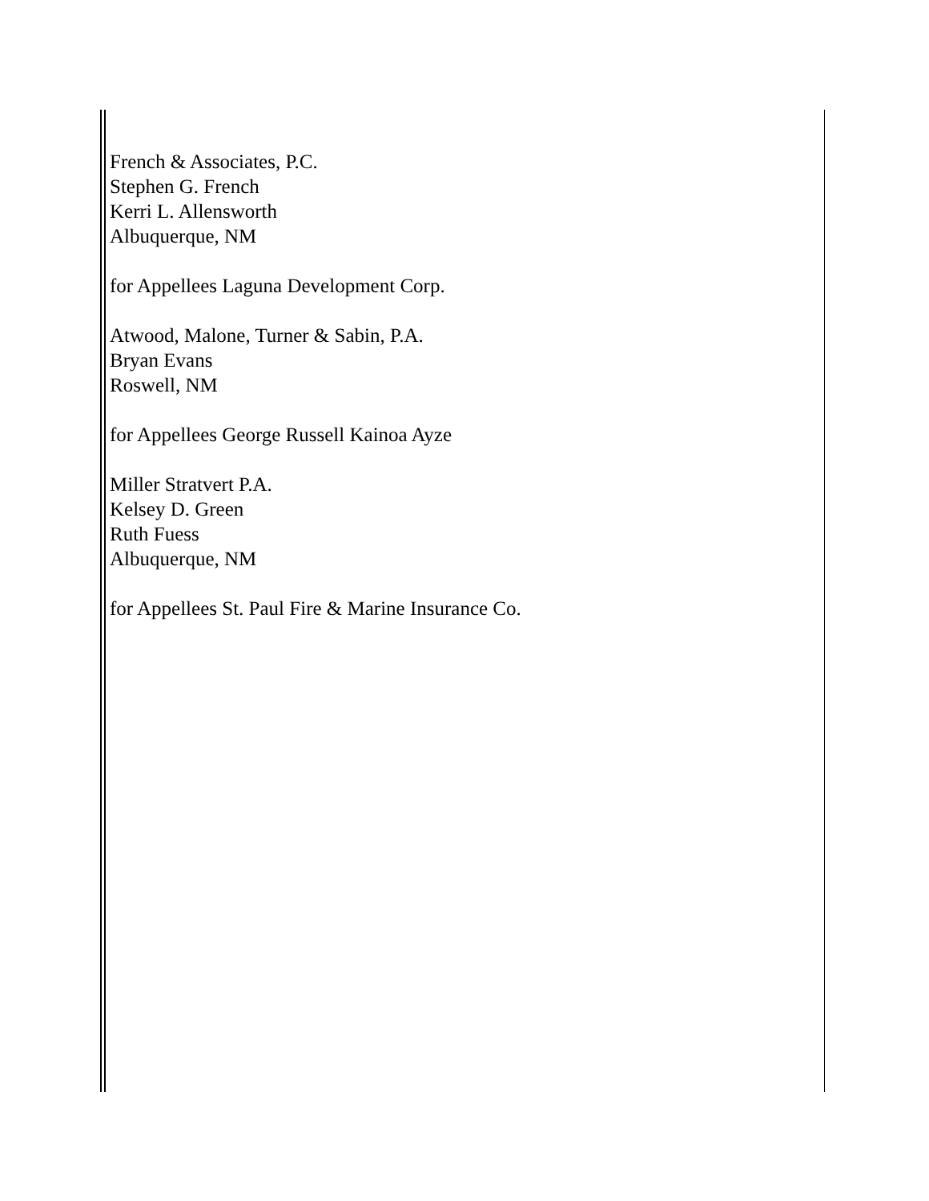French & Associates, P.C.
Stephen G. French
Kerri L. Allensworth
Albuquerque, NM
for Appellees Laguna Development Corp.
Atwood, Malone, Turner & Sabin, P.A.
Bryan Evans
Roswell, NM
for Appellees George Russell Kainoa Ayze
Miller Stratvert P.A.
Kelsey D. Green
Ruth Fuess
Albuquerque, NM
for Appellees St. Paul Fire & Marine Insurance Co.